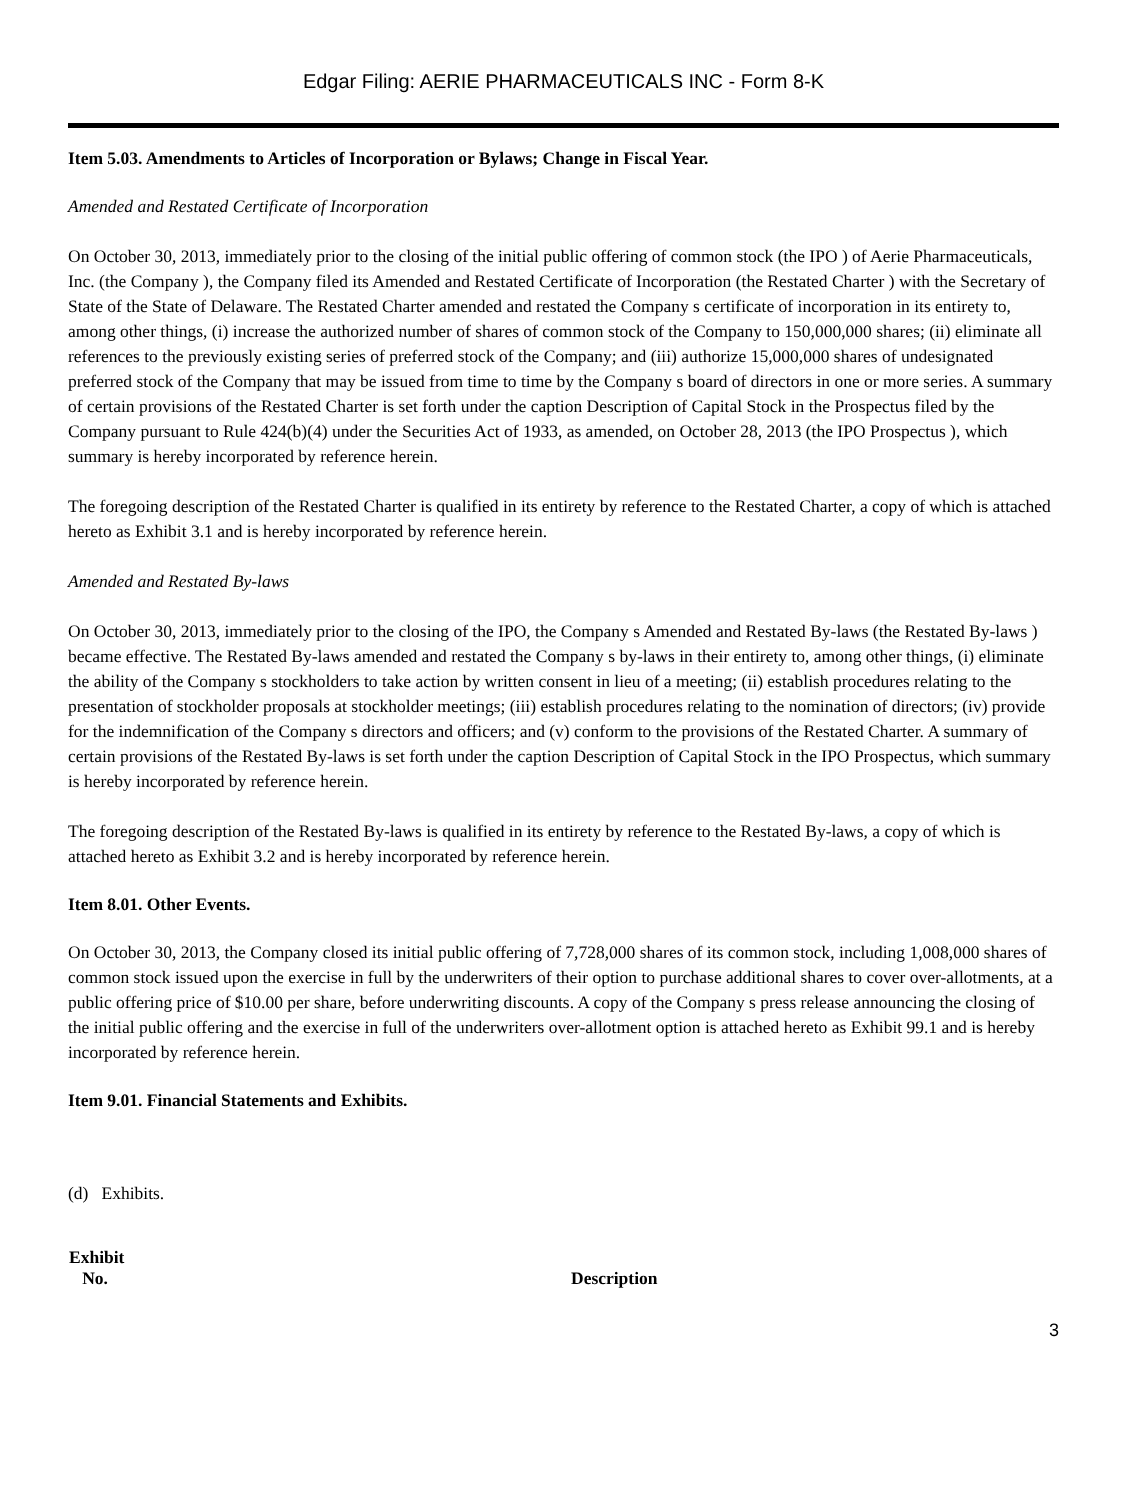Edgar Filing: AERIE PHARMACEUTICALS INC - Form 8-K
Item 5.03. Amendments to Articles of Incorporation or Bylaws; Change in Fiscal Year.
Amended and Restated Certificate of Incorporation
On October 30, 2013, immediately prior to the closing of the initial public offering of common stock (the IPO ) of Aerie Pharmaceuticals, Inc. (the Company ), the Company filed its Amended and Restated Certificate of Incorporation (the Restated Charter ) with the Secretary of State of the State of Delaware. The Restated Charter amended and restated the Company s certificate of incorporation in its entirety to, among other things, (i) increase the authorized number of shares of common stock of the Company to 150,000,000 shares; (ii) eliminate all references to the previously existing series of preferred stock of the Company; and (iii) authorize 15,000,000 shares of undesignated preferred stock of the Company that may be issued from time to time by the Company s board of directors in one or more series. A summary of certain provisions of the Restated Charter is set forth under the caption Description of Capital Stock in the Prospectus filed by the Company pursuant to Rule 424(b)(4) under the Securities Act of 1933, as amended, on October 28, 2013 (the IPO Prospectus ), which summary is hereby incorporated by reference herein.
The foregoing description of the Restated Charter is qualified in its entirety by reference to the Restated Charter, a copy of which is attached hereto as Exhibit 3.1 and is hereby incorporated by reference herein.
Amended and Restated By-laws
On October 30, 2013, immediately prior to the closing of the IPO, the Company s Amended and Restated By-laws (the Restated By-laws ) became effective. The Restated By-laws amended and restated the Company s by-laws in their entirety to, among other things, (i) eliminate the ability of the Company s stockholders to take action by written consent in lieu of a meeting; (ii) establish procedures relating to the presentation of stockholder proposals at stockholder meetings; (iii) establish procedures relating to the nomination of directors; (iv) provide for the indemnification of the Company s directors and officers; and (v) conform to the provisions of the Restated Charter. A summary of certain provisions of the Restated By-laws is set forth under the caption Description of Capital Stock in the IPO Prospectus, which summary is hereby incorporated by reference herein.
The foregoing description of the Restated By-laws is qualified in its entirety by reference to the Restated By-laws, a copy of which is attached hereto as Exhibit 3.2 and is hereby incorporated by reference herein.
Item 8.01. Other Events.
On October 30, 2013, the Company closed its initial public offering of 7,728,000 shares of its common stock, including 1,008,000 shares of common stock issued upon the exercise in full by the underwriters of their option to purchase additional shares to cover over-allotments, at a public offering price of $10.00 per share, before underwriting discounts. A copy of the Company s press release announcing the closing of the initial public offering and the exercise in full of the underwriters over-allotment option is attached hereto as Exhibit 99.1 and is hereby incorporated by reference herein.
Item 9.01. Financial Statements and Exhibits.
(d) Exhibits.
| Exhibit No. | Description |
| --- | --- |
3